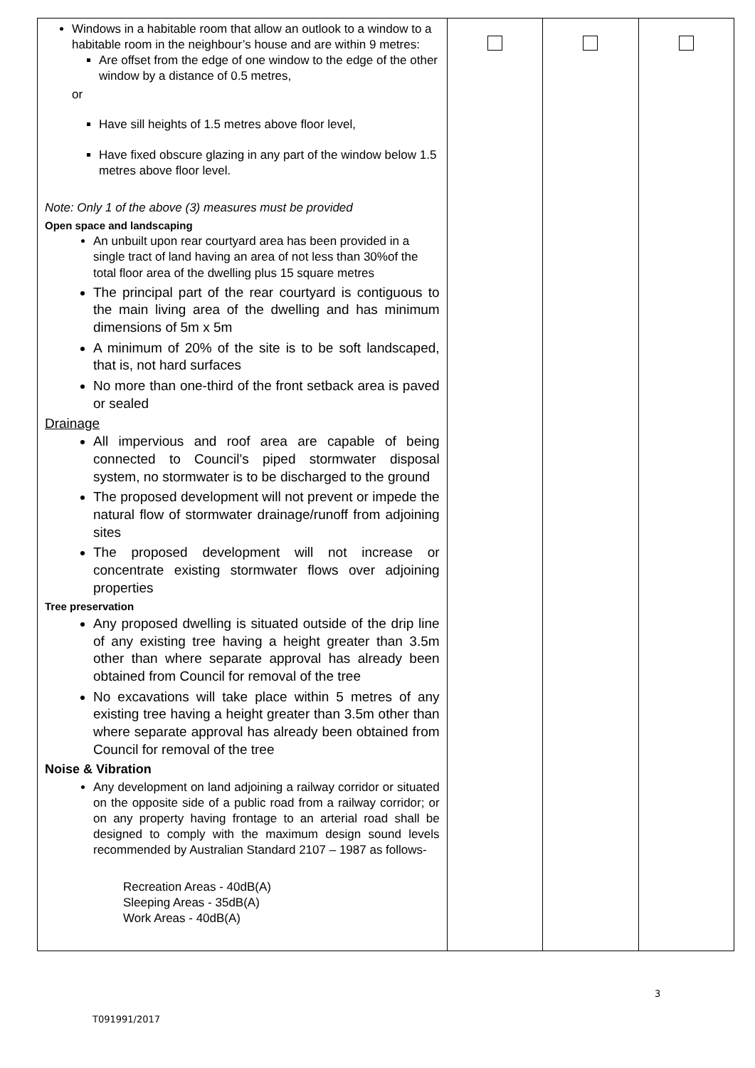| Windows in a habitable room that allow an outlook to a window to a habitable room in the neighbour’s house and are within 9 metres: Are offset from the edge of one window to the edge of the other window by a distance of 0.5 metres, or Have sill heights of 1.5 metres above floor level, Have fixed obscure glazing in any part of the window below 1.5 metres above floor level. Note: Only 1 of the above (3) measures must be provided Open space and landscaping An unbuilt upon rear courtyard area has been provided in a single tract of land having an area of not less than 30%of the total floor area of the dwelling plus 15 square metres The principal part of the rear courtyard is contiguous to the main living area of the dwelling and has minimum dimensions of 5m x 5m A minimum of 20% of the site is to be soft landscaped, that is, not hard surfaces No more than one-third of the front setback area is paved or sealed Drainage All impervious and roof area are capable of being connected to Council’s piped stormwater disposal system, no stormwater is to be discharged to the ground The proposed development will not prevent or impede the natural flow of stormwater drainage/runoff from adjoining sites The proposed development will not increase or concentrate existing stormwater flows over adjoining properties Tree preservation Any proposed dwelling is situated outside of the drip line of any existing tree having a height greater than 3.5m other than where separate approval has already been obtained from Council for removal of the tree No excavations will take place within 5 metres of any existing tree having a height greater than 3.5m other than where separate approval has already been obtained from Council for removal of the tree Noise & Vibration Any development on land adjoining a railway corridor or situated on the opposite side of a public road from a railway corridor; or on any property having frontage to an arterial road shall be designed to comply with the maximum design sound levels recommended by Australian Standard 2107 – 1987 as follows- Recreation Areas - 40dB(A) Sleeping Areas - 35dB(A) Work Areas - 40dB(A) | | | |
3
T091991/2017